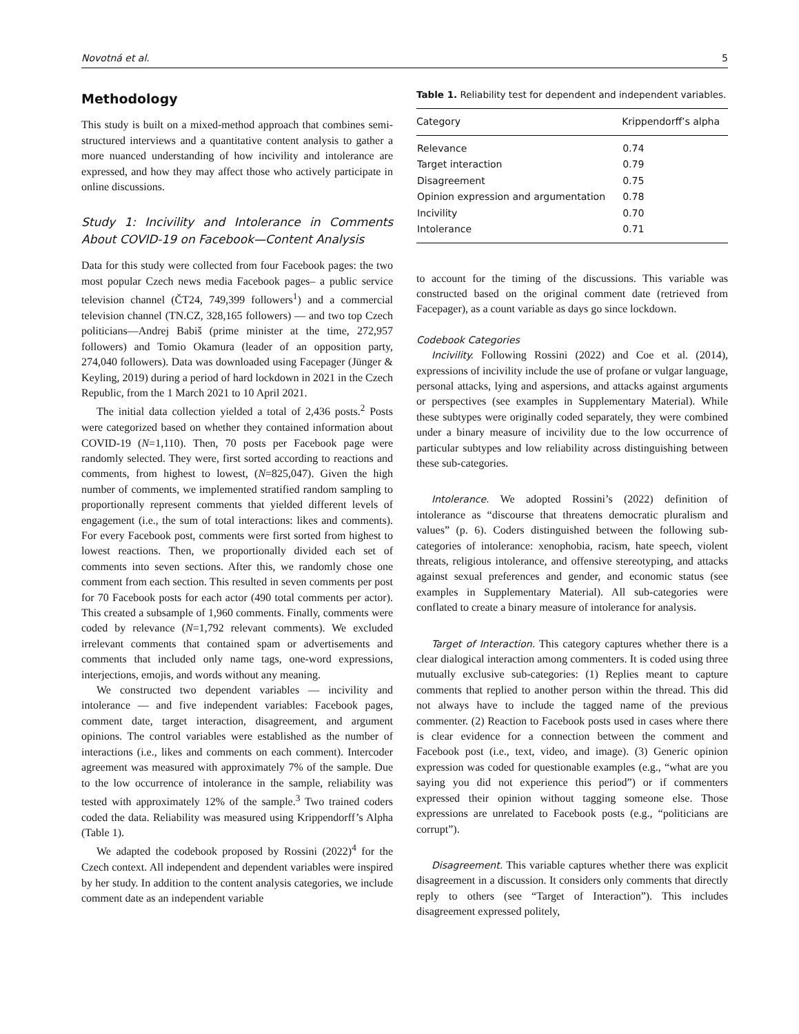Novotná et al. 5
Methodology
This study is built on a mixed-method approach that combines semi-structured interviews and a quantitative content analysis to gather a more nuanced understanding of how incivility and intolerance are expressed, and how they may affect those who actively participate in online discussions.
Study 1: Incivility and Intolerance in Comments About COVID-19 on Facebook—Content Analysis
Data for this study were collected from four Facebook pages: the two most popular Czech news media Facebook pages– a public service television channel (ČT24, 749,399 followers<sup>1</sup>) and a commercial television channel (TN.CZ, 328,165 followers) — and two top Czech politicians—Andrej Babiš (prime minister at the time, 272,957 followers) and Tomio Okamura (leader of an opposition party, 274,040 followers). Data was downloaded using Facepager (Jünger & Keyling, 2019) during a period of hard lockdown in 2021 in the Czech Republic, from the 1 March 2021 to 10 April 2021.
The initial data collection yielded a total of 2,436 posts.<sup>2</sup> Posts were categorized based on whether they contained information about COVID-19 (N=1,110). Then, 70 posts per Facebook page were randomly selected. They were, first sorted according to reactions and comments, from highest to lowest, (N=825,047). Given the high number of comments, we implemented stratified random sampling to proportionally represent comments that yielded different levels of engagement (i.e., the sum of total interactions: likes and comments). For every Facebook post, comments were first sorted from highest to lowest reactions. Then, we proportionally divided each set of comments into seven sections. After this, we randomly chose one comment from each section. This resulted in seven comments per post for 70 Facebook posts for each actor (490 total comments per actor). This created a subsample of 1,960 comments. Finally, comments were coded by relevance (N=1,792 relevant comments). We excluded irrelevant comments that contained spam or advertisements and comments that included only name tags, one-word expressions, interjections, emojis, and words without any meaning.
We constructed two dependent variables — incivility and intolerance — and five independent variables: Facebook pages, comment date, target interaction, disagreement, and argument opinions. The control variables were established as the number of interactions (i.e., likes and comments on each comment). Intercoder agreement was measured with approximately 7% of the sample. Due to the low occurrence of intolerance in the sample, reliability was tested with approximately 12% of the sample.<sup>3</sup> Two trained coders coded the data. Reliability was measured using Krippendorff’s Alpha (Table 1).
We adapted the codebook proposed by Rossini (2022)<sup>4</sup> for the Czech context. All independent and dependent variables were inspired by her study. In addition to the content analysis categories, we include comment date as an independent variable
Table 1. Reliability test for dependent and independent variables.
| Category | Krippendorff’s alpha |
| --- | --- |
| Relevance | 0.74 |
| Target interaction | 0.79 |
| Disagreement | 0.75 |
| Opinion expression and argumentation | 0.78 |
| Incivility | 0.70 |
| Intolerance | 0.71 |
to account for the timing of the discussions. This variable was constructed based on the original comment date (retrieved from Facepager), as a count variable as days go since lockdown.
Codebook Categories
Incivility. Following Rossini (2022) and Coe et al. (2014), expressions of incivility include the use of profane or vulgar language, personal attacks, lying and aspersions, and attacks against arguments or perspectives (see examples in Supplementary Material). While these subtypes were originally coded separately, they were combined under a binary measure of incivility due to the low occurrence of particular subtypes and low reliability across distinguishing between these sub-categories.
Intolerance. We adopted Rossini’s (2022) definition of intolerance as “discourse that threatens democratic pluralism and values” (p. 6). Coders distinguished between the following sub-categories of intolerance: xenophobia, racism, hate speech, violent threats, religious intolerance, and offensive stereotyping, and attacks against sexual preferences and gender, and economic status (see examples in Supplementary Material). All sub-categories were conflated to create a binary measure of intolerance for analysis.
Target of Interaction. This category captures whether there is a clear dialogical interaction among commenters. It is coded using three mutually exclusive sub-categories: (1) Replies meant to capture comments that replied to another person within the thread. This did not always have to include the tagged name of the previous commenter. (2) Reaction to Facebook posts used in cases where there is clear evidence for a connection between the comment and Facebook post (i.e., text, video, and image). (3) Generic opinion expression was coded for questionable examples (e.g., “what are you saying you did not experience this period”) or if commenters expressed their opinion without tagging someone else. Those expressions are unrelated to Facebook posts (e.g., “politicians are corrupt”).
Disagreement. This variable captures whether there was explicit disagreement in a discussion. It considers only comments that directly reply to others (see “Target of Interaction”). This includes disagreement expressed politely,